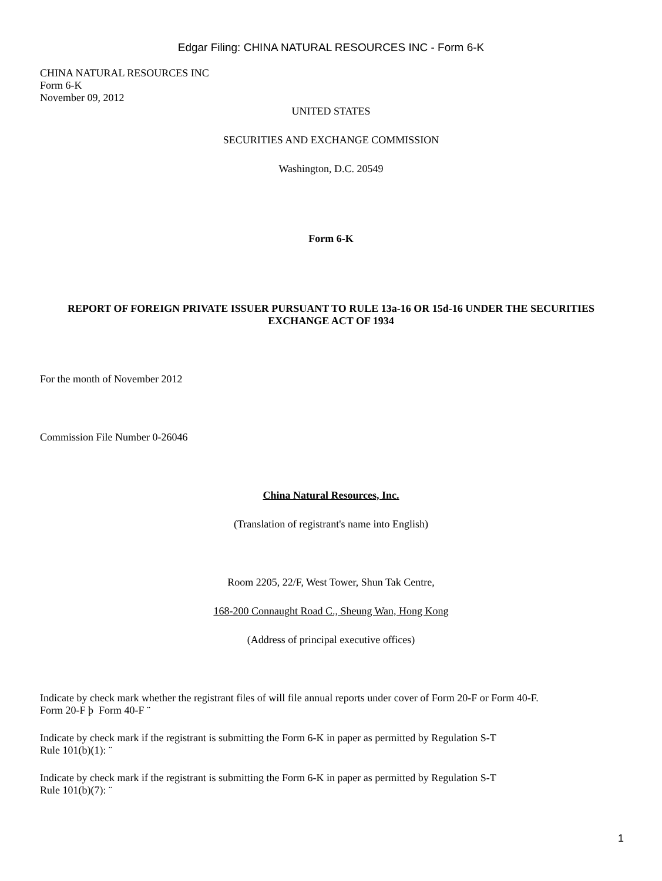Edgar Filing: CHINA NATURAL RESOURCES INC - Form 6-K
CHINA NATURAL RESOURCES INC
Form 6-K
November 09, 2012
UNITED STATES
SECURITIES AND EXCHANGE COMMISSION
Washington, D.C. 20549
Form 6-K
REPORT OF FOREIGN PRIVATE ISSUER PURSUANT TO RULE 13a-16 OR 15d-16 UNDER THE SECURITIES EXCHANGE ACT OF 1934
For the month of November 2012
Commission File Number 0-26046
China Natural Resources, Inc.
(Translation of registrant's name into English)
Room 2205, 22/F, West Tower, Shun Tak Centre,
168-200 Connaught Road C., Sheung Wan, Hong Kong
(Address of principal executive offices)
Indicate by check mark whether the registrant files of will file annual reports under cover of Form 20-F or Form 40-F.
Form 20-F þ Form 40-F ¨
Indicate by check mark if the registrant is submitting the Form 6-K in paper as permitted by Regulation S-T
Rule 101(b)(1): ¨
Indicate by check mark if the registrant is submitting the Form 6-K in paper as permitted by Regulation S-T
Rule 101(b)(7): ¨
1